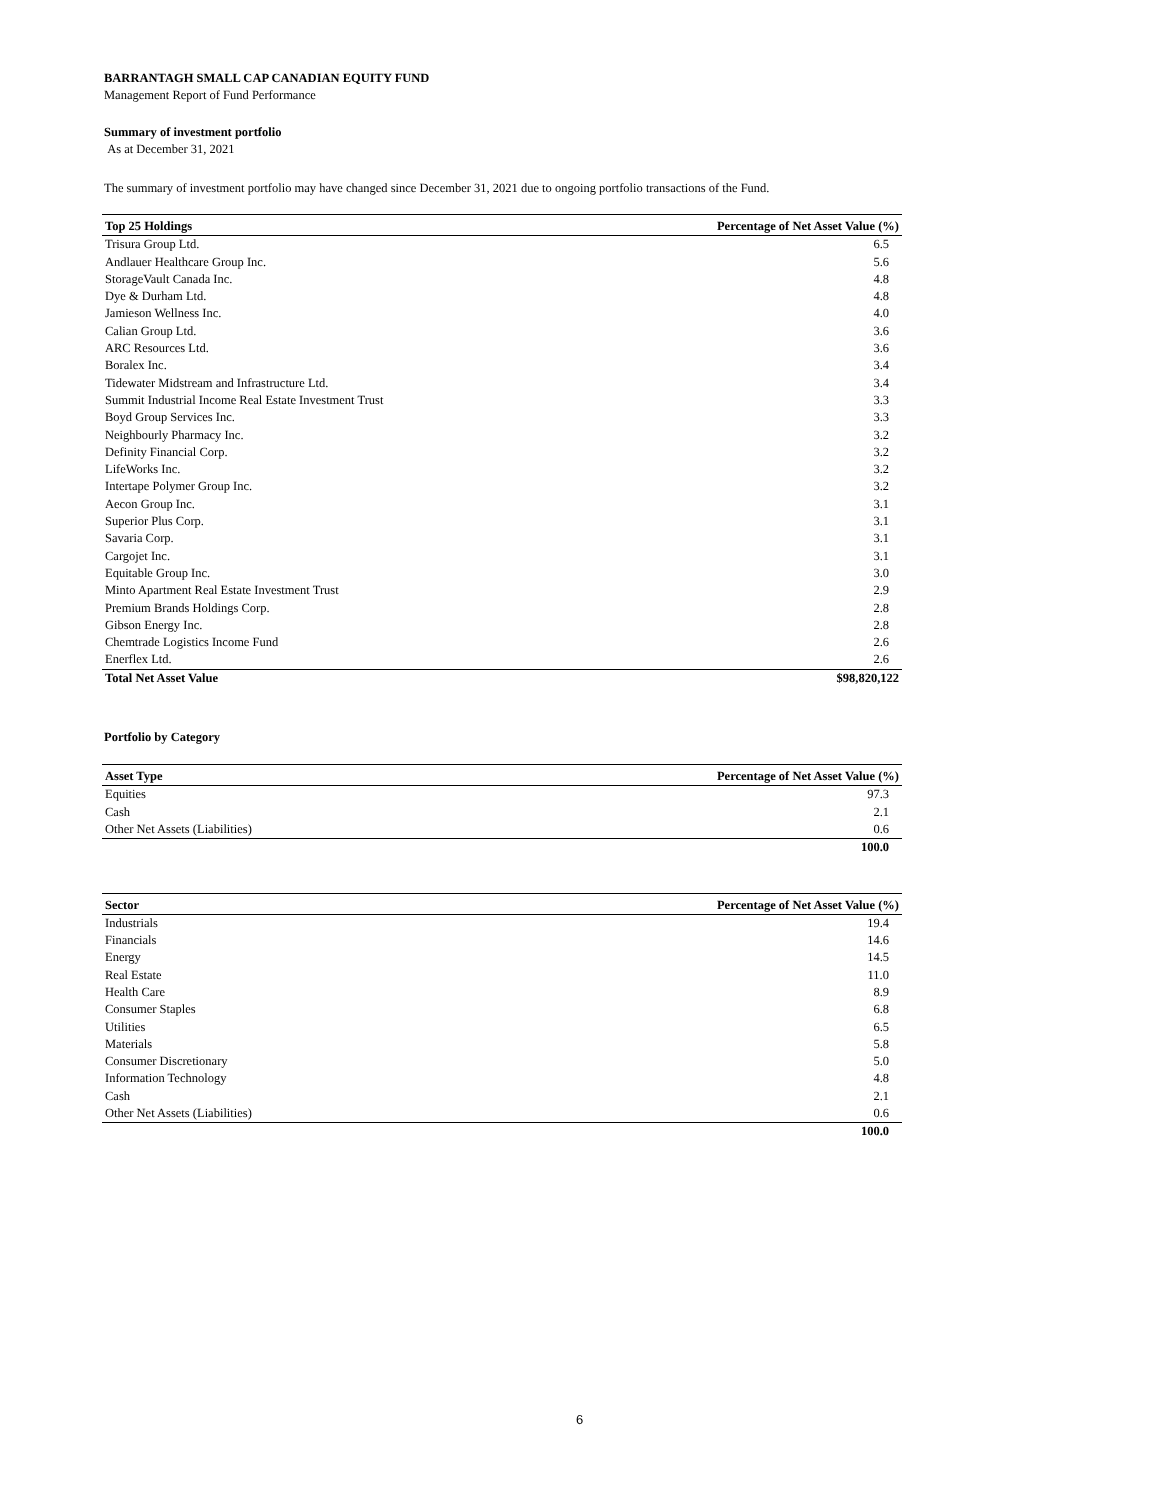BARRANTAGH SMALL CAP CANADIAN EQUITY FUND
Management Report of Fund Performance
Summary of investment portfolio
As at December 31, 2021
The summary of investment portfolio may have changed since December 31, 2021 due to ongoing portfolio transactions of the Fund.
| Top 25 Holdings | Percentage of Net Asset Value (%) |
| --- | --- |
| Trisura Group Ltd. | 6.5 |
| Andlauer Healthcare Group Inc. | 5.6 |
| StorageVault Canada Inc. | 4.8 |
| Dye & Durham Ltd. | 4.8 |
| Jamieson Wellness Inc. | 4.0 |
| Calian Group Ltd. | 3.6 |
| ARC Resources Ltd. | 3.6 |
| Boralex Inc. | 3.4 |
| Tidewater Midstream and Infrastructure Ltd. | 3.4 |
| Summit Industrial Income Real Estate Investment Trust | 3.3 |
| Boyd Group Services Inc. | 3.3 |
| Neighbourly Pharmacy Inc. | 3.2 |
| Definity Financial Corp. | 3.2 |
| LifeWorks Inc. | 3.2 |
| Intertape Polymer Group Inc. | 3.2 |
| Aecon Group Inc. | 3.1 |
| Superior Plus Corp. | 3.1 |
| Savaria Corp. | 3.1 |
| Cargojet Inc. | 3.1 |
| Equitable Group Inc. | 3.0 |
| Minto Apartment Real Estate Investment Trust | 2.9 |
| Premium Brands Holdings Corp. | 2.8 |
| Gibson Energy Inc. | 2.8 |
| Chemtrade Logistics Income Fund | 2.6 |
| Enerflex Ltd. | 2.6 |
| Total Net Asset Value | $98,820,122 |
Portfolio by Category
| Asset Type | Percentage of Net Asset Value (%) |
| --- | --- |
| Equities | 97.3 |
| Cash | 2.1 |
| Other Net Assets (Liabilities) | 0.6 |
| | 100.0 |
| Sector | Percentage of Net Asset Value (%) |
| --- | --- |
| Industrials | 19.4 |
| Financials | 14.6 |
| Energy | 14.5 |
| Real Estate | 11.0 |
| Health Care | 8.9 |
| Consumer Staples | 6.8 |
| Utilities | 6.5 |
| Materials | 5.8 |
| Consumer Discretionary | 5.0 |
| Information Technology | 4.8 |
| Cash | 2.1 |
| Other Net Assets (Liabilities) | 0.6 |
| | 100.0 |
6